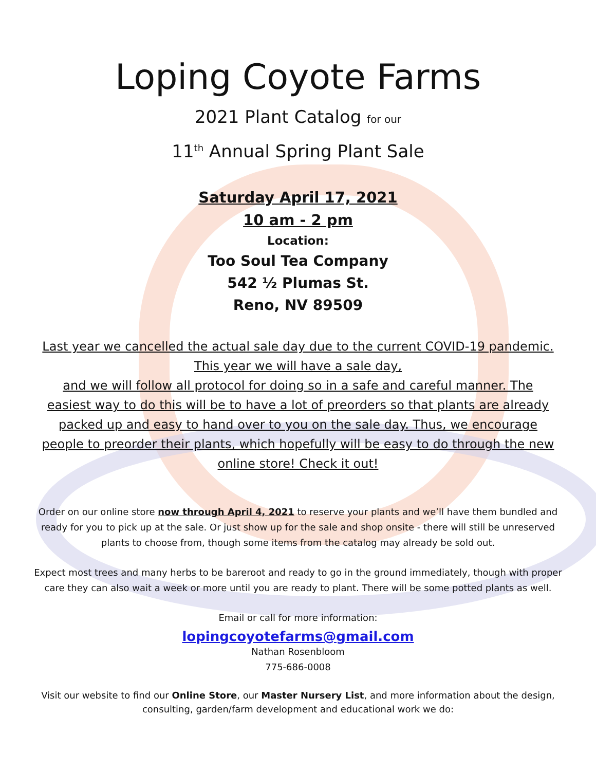Loping Coyote Farms
2021 Plant Catalog for our
11<sup>th</sup> Annual Spring Plant Sale
Saturday April 17, 2021
10 am - 2 pm
Location:
Too Soul Tea Company
542 ½ Plumas St.
Reno, NV 89509
Last year we cancelled the actual sale day due to the current COVID-19 pandemic. This year we will have a sale day,
and we will follow all protocol for doing so in a safe and careful manner. The easiest way to do this will be to have a lot of preorders so that plants are already packed up and easy to hand over to you on the sale day. Thus, we encourage people to preorder their plants, which hopefully will be easy to do through the new online store! Check it out!
Order on our online store now through April 4, 2021 to reserve your plants and we’ll have them bundled and ready for you to pick up at the sale. Or just show up for the sale and shop onsite - there will still be unreserved plants to choose from, though some items from the catalog may already be sold out.
Expect most trees and many herbs to be bareroot and ready to go in the ground immediately, though with proper care they can also wait a week or more until you are ready to plant. There will be some potted plants as well.
Email or call for more information:
lopingcoyotefarms@gmail.com
Nathan Rosenbloom
775-686-0008
Visit our website to find our Online Store, our Master Nursery List, and more information about the design, consulting, garden/farm development and educational work we do: